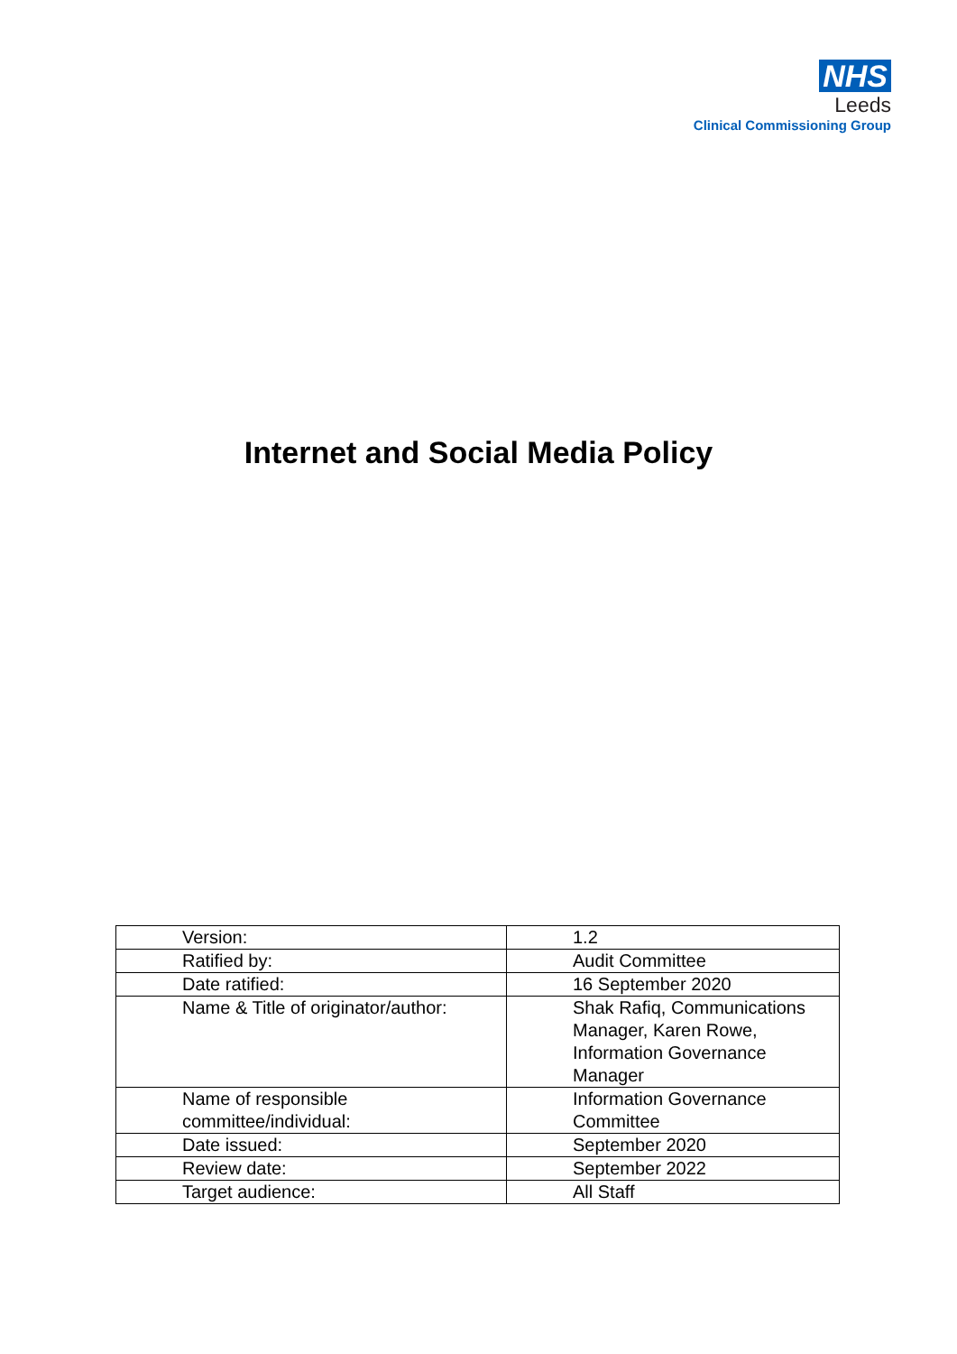NHS
Leeds
Clinical Commissioning Group
Internet and Social Media Policy
| Version: | 1.2 |
| Ratified by: | Audit Committee |
| Date ratified: | 16 September 2020 |
| Name & Title of originator/author: | Shak Rafiq, Communications Manager, Karen Rowe, Information Governance Manager |
| Name of responsible committee/individual: | Information Governance Committee |
| Date issued: | September 2020 |
| Review date: | September 2022 |
| Target audience: | All Staff |